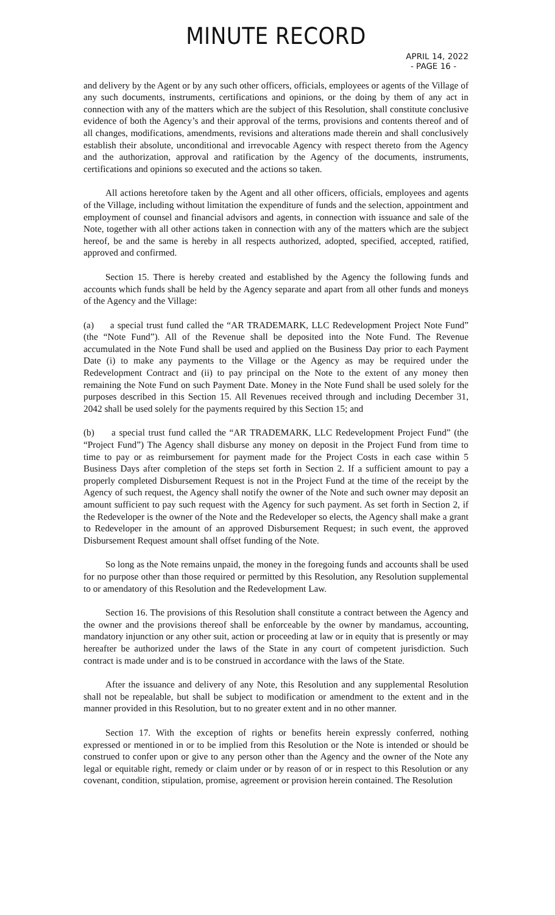MINUTE RECORD
APRIL 14, 2022
- PAGE 16 -
and delivery by the Agent or by any such other officers, officials, employees or agents of the Village of any such documents, instruments, certifications and opinions, or the doing by them of any act in connection with any of the matters which are the subject of this Resolution, shall constitute conclusive evidence of both the Agency’s and their approval of the terms, provisions and contents thereof and of all changes, modifications, amendments, revisions and alterations made therein and shall conclusively establish their absolute, unconditional and irrevocable Agency with respect thereto from the Agency and the authorization, approval and ratification by the Agency of the documents, instruments, certifications and opinions so executed and the actions so taken.
All actions heretofore taken by the Agent and all other officers, officials, employees and agents of the Village, including without limitation the expenditure of funds and the selection, appointment and employment of counsel and financial advisors and agents, in connection with issuance and sale of the Note, together with all other actions taken in connection with any of the matters which are the subject hereof, be and the same is hereby in all respects authorized, adopted, specified, accepted, ratified, approved and confirmed.
Section 15. There is hereby created and established by the Agency the following funds and accounts which funds shall be held by the Agency separate and apart from all other funds and moneys of the Agency and the Village:
(a) a special trust fund called the “AR TRADEMARK, LLC Redevelopment Project Note Fund” (the “Note Fund”). All of the Revenue shall be deposited into the Note Fund. The Revenue accumulated in the Note Fund shall be used and applied on the Business Day prior to each Payment Date (i) to make any payments to the Village or the Agency as may be required under the Redevelopment Contract and (ii) to pay principal on the Note to the extent of any money then remaining the Note Fund on such Payment Date. Money in the Note Fund shall be used solely for the purposes described in this Section 15. All Revenues received through and including December 31, 2042 shall be used solely for the payments required by this Section 15; and
(b) a special trust fund called the “AR TRADEMARK, LLC Redevelopment Project Fund” (the “Project Fund”) The Agency shall disburse any money on deposit in the Project Fund from time to time to pay or as reimbursement for payment made for the Project Costs in each case within 5 Business Days after completion of the steps set forth in Section 2. If a sufficient amount to pay a properly completed Disbursement Request is not in the Project Fund at the time of the receipt by the Agency of such request, the Agency shall notify the owner of the Note and such owner may deposit an amount sufficient to pay such request with the Agency for such payment. As set forth in Section 2, if the Redeveloper is the owner of the Note and the Redeveloper so elects, the Agency shall make a grant to Redeveloper in the amount of an approved Disbursement Request; in such event, the approved Disbursement Request amount shall offset funding of the Note.
So long as the Note remains unpaid, the money in the foregoing funds and accounts shall be used for no purpose other than those required or permitted by this Resolution, any Resolution supplemental to or amendatory of this Resolution and the Redevelopment Law.
Section 16. The provisions of this Resolution shall constitute a contract between the Agency and the owner and the provisions thereof shall be enforceable by the owner by mandamus, accounting, mandatory injunction or any other suit, action or proceeding at law or in equity that is presently or may hereafter be authorized under the laws of the State in any court of competent jurisdiction. Such contract is made under and is to be construed in accordance with the laws of the State.
After the issuance and delivery of any Note, this Resolution and any supplemental Resolution shall not be repealable, but shall be subject to modification or amendment to the extent and in the manner provided in this Resolution, but to no greater extent and in no other manner.
Section 17. With the exception of rights or benefits herein expressly conferred, nothing expressed or mentioned in or to be implied from this Resolution or the Note is intended or should be construed to confer upon or give to any person other than the Agency and the owner of the Note any legal or equitable right, remedy or claim under or by reason of or in respect to this Resolution or any covenant, condition, stipulation, promise, agreement or provision herein contained. The Resolution